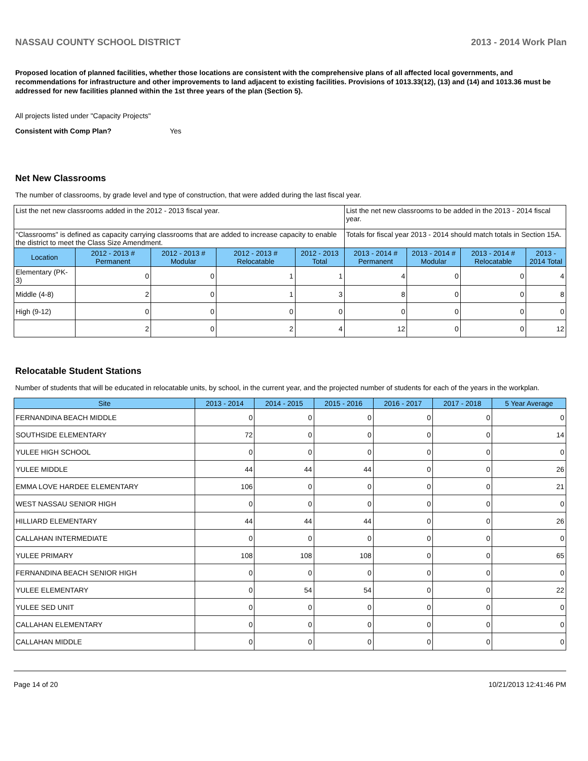NASSAU COUNTY SCHOOL DISTRICT 2013 - 2014 Work Plan
Proposed location of planned facilities, whether those locations are consistent with the comprehensive plans of all affected local governments, and recommendations for infrastructure and other improvements to land adjacent to existing facilities. Provisions of 1013.33(12), (13) and (14) and 1013.36 must be addressed for new facilities planned within the 1st three years of the plan (Section 5).
All projects listed under "Capacity Projects"
Consistent with Comp Plan? Yes
Net New Classrooms
The number of classrooms, by grade level and type of construction, that were added during the last fiscal year.
| List the net new classrooms added in the 2012 - 2013 fiscal year. | | | | | List the net new classrooms to be added in the 2013 - 2014 fiscal year. | | | |
| "Classrooms" is defined as capacity carrying classrooms that are added to increase capacity to enable the district to meet the Class Size Amendment. | | | | | Totals for fiscal year 2013 - 2014 should match totals in Section 15A. | | | |
| Location | 2012 - 2013 # Permanent | 2012 - 2013 # Modular | 2012 - 2013 # Relocatable | 2012 - 2013 Total | 2013 - 2014 # Permanent | 2013 - 2014 # Modular | 2013 - 2014 # Relocatable | 2013 - 2014 Total |
| Elementary (PK-3) | 0 | 0 | 1 | 1 | 4 | 0 | 0 | 4 |
| Middle (4-8) | 2 | 0 | 1 | 3 | 8 | 0 | 0 | 8 |
| High (9-12) | 0 | 0 | 0 | 0 | 0 | 0 | 0 | 0 |
| | 2 | 0 | 2 | 4 | 12 | 0 | 0 | 12 |
Relocatable Student Stations
Number of students that will be educated in relocatable units, by school, in the current year, and the projected number of students for each of the years in the workplan.
| Site | 2013 - 2014 | 2014 - 2015 | 2015 - 2016 | 2016 - 2017 | 2017 - 2018 | 5 Year Average |
| --- | --- | --- | --- | --- | --- | --- |
| FERNANDINA BEACH MIDDLE | 0 | 0 | 0 | 0 | 0 | 0 |
| SOUTHSIDE ELEMENTARY | 72 | 0 | 0 | 0 | 0 | 14 |
| YULEE HIGH SCHOOL | 0 | 0 | 0 | 0 | 0 | 0 |
| YULEE MIDDLE | 44 | 44 | 44 | 0 | 0 | 26 |
| EMMA LOVE HARDEE ELEMENTARY | 106 | 0 | 0 | 0 | 0 | 21 |
| WEST NASSAU SENIOR HIGH | 0 | 0 | 0 | 0 | 0 | 0 |
| HILLIARD ELEMENTARY | 44 | 44 | 44 | 0 | 0 | 26 |
| CALLAHAN INTERMEDIATE | 0 | 0 | 0 | 0 | 0 | 0 |
| YULEE PRIMARY | 108 | 108 | 108 | 0 | 0 | 65 |
| FERNANDINA BEACH SENIOR HIGH | 0 | 0 | 0 | 0 | 0 | 0 |
| YULEE ELEMENTARY | 0 | 54 | 54 | 0 | 0 | 22 |
| YULEE SED UNIT | 0 | 0 | 0 | 0 | 0 | 0 |
| CALLAHAN ELEMENTARY | 0 | 0 | 0 | 0 | 0 | 0 |
| CALLAHAN MIDDLE | 0 | 0 | 0 | 0 | 0 | 0 |
Page 14 of 20 10/21/2013 12:41:46 PM